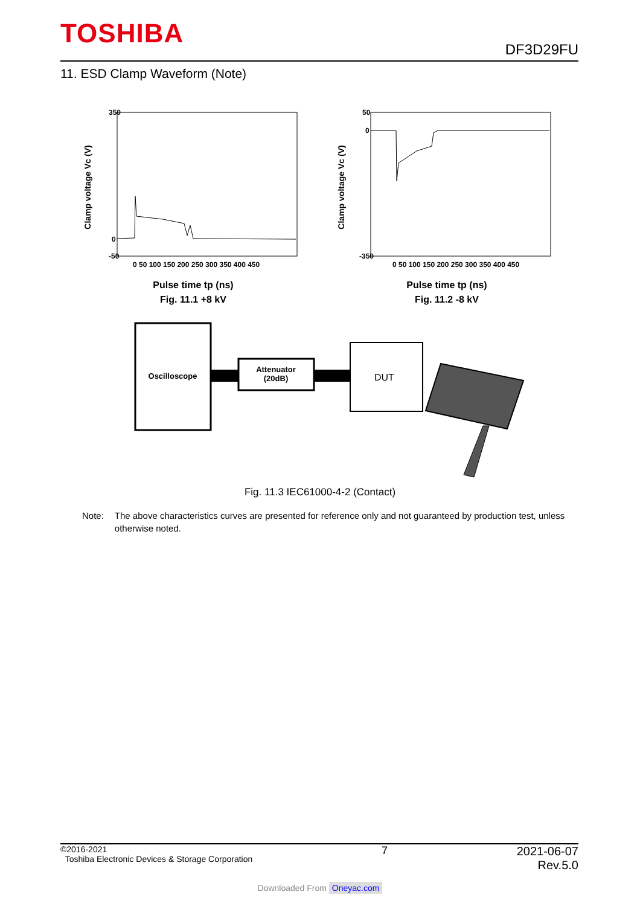TOSHIBA
DF3D29FU
11. ESD Clamp Waveform (Note)
Clamp voltage Vc (V)
350
0
-50
0 50 100 150 200 250 300 350 400 450
Pulse time tp (ns)
Fig. 11.1 +8 kV
Clamp voltage Vc (V)
50
0
-350
0 50 100 150 200 250 300 350 400 450
Pulse time tp (ns)
Fig. 11.2 -8 kV
Oscilloscope
Attenuator
(20dB)
DUT
Fig. 11.3 IEC61000-4-2 (Contact)
Note: The above characteristics curves are presented for reference only and not guaranteed by production test, unless otherwise noted.
©2016-2021
Toshiba Electronic Devices & Storage Corporation
7 2021-06-07
Rev.5.0
Downloaded From Oneyac.com